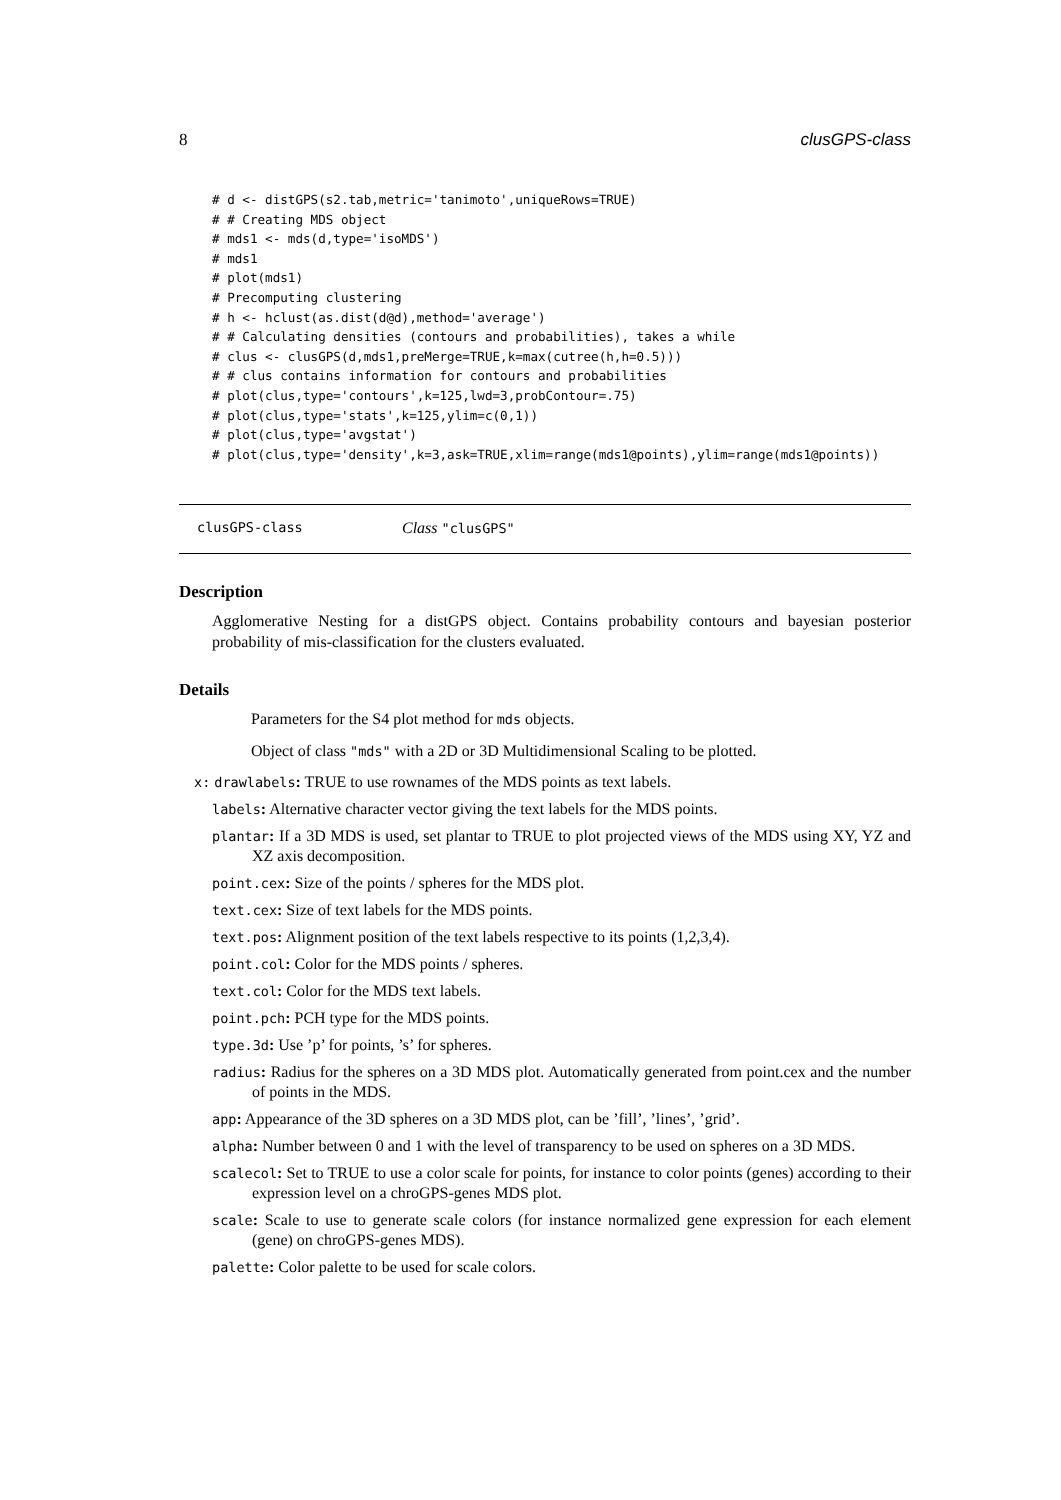8 clusGPS-class
# d <- distGPS(s2.tab,metric='tanimoto',uniqueRows=TRUE)
# # Creating MDS object
# mds1 <- mds(d,type='isoMDS')
# mds1
# plot(mds1)
# Precomputing clustering
# h <- hclust(as.dist(d@d),method='average')
# # Calculating densities (contours and probabilities), takes a while
# clus <- clusGPS(d,mds1,preMerge=TRUE,k=max(cutree(h,h=0.5)))
# # clus contains information for contours and probabilities
# plot(clus,type='contours',k=125,lwd=3,probContour=.75)
# plot(clus,type='stats',k=125,ylim=c(0,1))
# plot(clus,type='avgstat')
# plot(clus,type='density',k=3,ask=TRUE,xlim=range(mds1@points),ylim=range(mds1@points))
clusGPS-class Class "clusGPS"
Description
Agglomerative Nesting for a distGPS object. Contains probability contours and bayesian posterior probability of mis-classification for the clusters evaluated.
Details
Parameters for the S4 plot method for mds objects.
Object of class "mds" with a 2D or 3D Multidimensional Scaling to be plotted.
x: drawlabels: TRUE to use rownames of the MDS points as text labels.
labels: Alternative character vector giving the text labels for the MDS points.
plantar: If a 3D MDS is used, set plantar to TRUE to plot projected views of the MDS using XY, YZ and XZ axis decomposition.
point.cex: Size of the points / spheres for the MDS plot.
text.cex: Size of text labels for the MDS points.
text.pos: Alignment position of the text labels respective to its points (1,2,3,4).
point.col: Color for the MDS points / spheres.
text.col: Color for the MDS text labels.
point.pch: PCH type for the MDS points.
type.3d: Use ’p’ for points, ’s’ for spheres.
radius: Radius for the spheres on a 3D MDS plot. Automatically generated from point.cex and the number of points in the MDS.
app: Appearance of the 3D spheres on a 3D MDS plot, can be ’fill’, ’lines’, ’grid’.
alpha: Number between 0 and 1 with the level of transparency to be used on spheres on a 3D MDS.
scalecol: Set to TRUE to use a color scale for points, for instance to color points (genes) according to their expression level on a chroGPS-genes MDS plot.
scale: Scale to use to generate scale colors (for instance normalized gene expression for each element (gene) on chroGPS-genes MDS).
palette: Color palette to be used for scale colors.